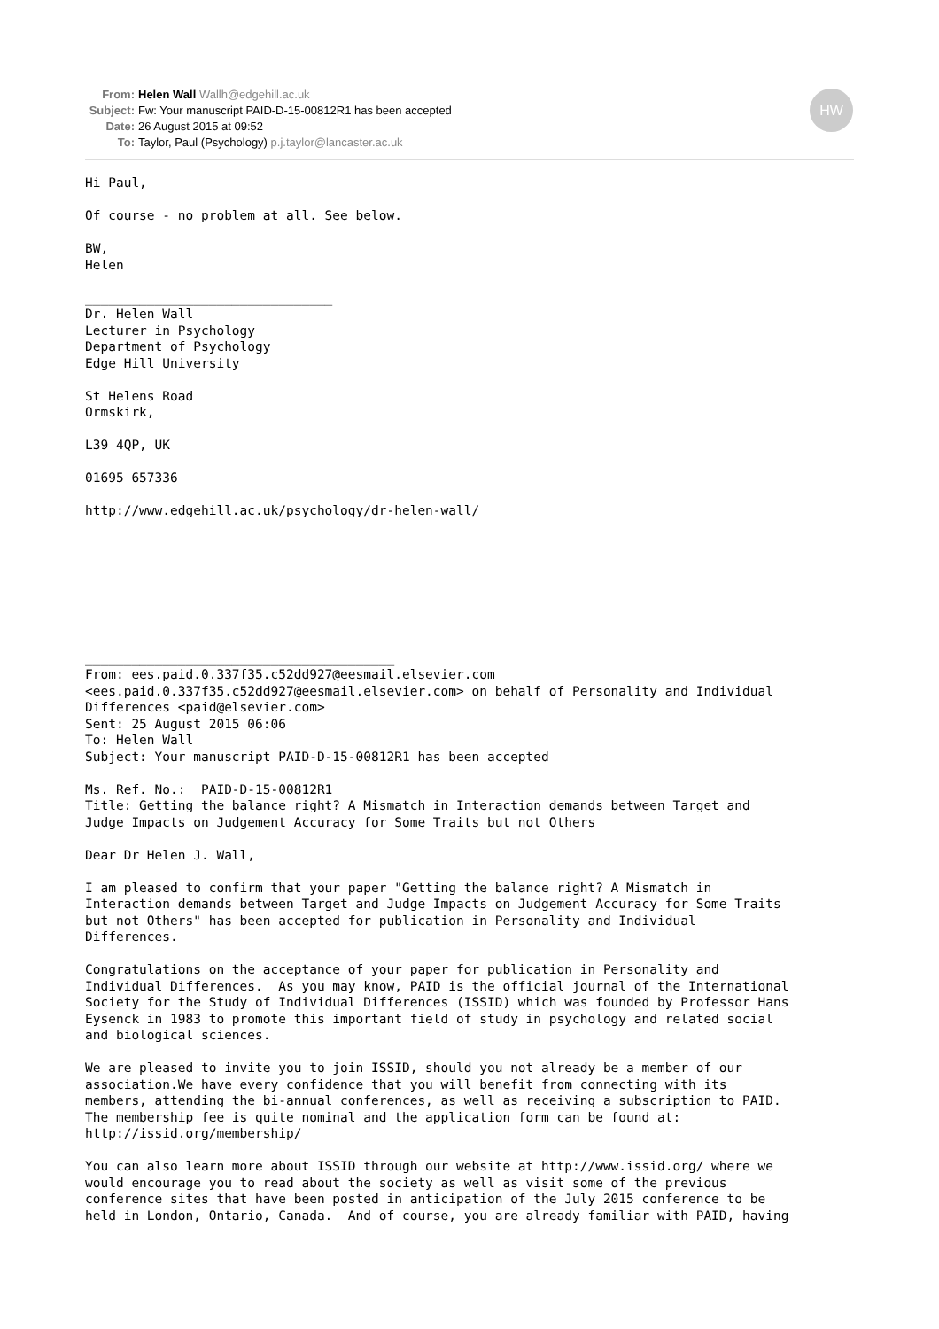From: Helen Wall Wallh@edgehill.ac.uk
Subject: Fw: Your manuscript PAID-D-15-00812R1 has been accepted
Date: 26 August 2015 at 09:52
To: Taylor, Paul (Psychology) p.j.taylor@lancaster.ac.uk
HW
Hi Paul,

Of course - no problem at all. See below.

BW,
Helen

________________________________
Dr. Helen Wall
Lecturer in Psychology
Department of Psychology
Edge Hill University

St Helens Road
Ormskirk,

L39 4QP, UK

01695 657336

http://www.edgehill.ac.uk/psychology/dr-helen-wall/








________________________________________
From: ees.paid.0.337f35.c52dd927@eesmail.elsevier.com
<ees.paid.0.337f35.c52dd927@eesmail.elsevier.com> on behalf of Personality and Individual
Differences <paid@elsevier.com>
Sent: 25 August 2015 06:06
To: Helen Wall
Subject: Your manuscript PAID-D-15-00812R1 has been accepted

Ms. Ref. No.:  PAID-D-15-00812R1
Title: Getting the balance right? A Mismatch in Interaction demands between Target and
Judge Impacts on Judgement Accuracy for Some Traits but not Others

Dear Dr Helen J. Wall,

I am pleased to confirm that your paper "Getting the balance right? A Mismatch in
Interaction demands between Target and Judge Impacts on Judgement Accuracy for Some Traits
but not Others" has been accepted for publication in Personality and Individual
Differences.

Congratulations on the acceptance of your paper for publication in Personality and
Individual Differences.  As you may know, PAID is the official journal of the International
Society for the Study of Individual Differences (ISSID) which was founded by Professor Hans
Eysenck in 1983 to promote this important field of study in psychology and related social
and biological sciences.

We are pleased to invite you to join ISSID, should you not already be a member of our
association.We have every confidence that you will benefit from connecting with its
members, attending the bi-annual conferences, as well as receiving a subscription to PAID.
The membership fee is quite nominal and the application form can be found at:
http://issid.org/membership/

You can also learn more about ISSID through our website at http://www.issid.org/ where we
would encourage you to read about the society as well as visit some of the previous
conference sites that have been posted in anticipation of the July 2015 conference to be
held in London, Ontario, Canada.  And of course, you are already familiar with PAID, having